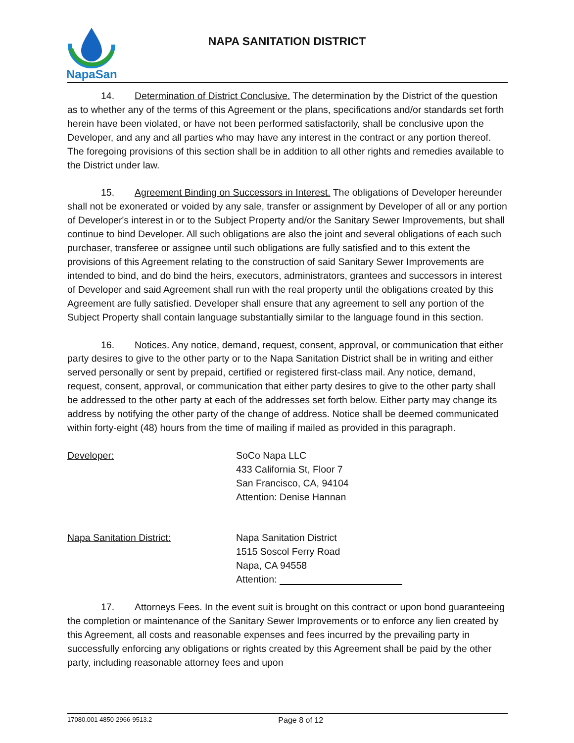NapaSan
NAPA SANITATION DISTRICT
14. Determination of District Conclusive. The determination by the District of the question as to whether any of the terms of this Agreement or the plans, specifications and/or standards set forth herein have been violated, or have not been performed satisfactorily, shall be conclusive upon the Developer, and any and all parties who may have any interest in the contract or any portion thereof. The foregoing provisions of this section shall be in addition to all other rights and remedies available to the District under law.
15. Agreement Binding on Successors in Interest. The obligations of Developer hereunder shall not be exonerated or voided by any sale, transfer or assignment by Developer of all or any portion of Developer's interest in or to the Subject Property and/or the Sanitary Sewer Improvements, but shall continue to bind Developer. All such obligations are also the joint and several obligations of each such purchaser, transferee or assignee until such obligations are fully satisfied and to this extent the provisions of this Agreement relating to the construction of said Sanitary Sewer Improvements are intended to bind, and do bind the heirs, executors, administrators, grantees and successors in interest of Developer and said Agreement shall run with the real property until the obligations created by this Agreement are fully satisfied. Developer shall ensure that any agreement to sell any portion of the Subject Property shall contain language substantially similar to the language found in this section.
16. Notices. Any notice, demand, request, consent, approval, or communication that either party desires to give to the other party or to the Napa Sanitation District shall be in writing and either served personally or sent by prepaid, certified or registered first-class mail. Any notice, demand, request, consent, approval, or communication that either party desires to give to the other party shall be addressed to the other party at each of the addresses set forth below. Either party may change its address by notifying the other party of the change of address. Notice shall be deemed communicated within forty-eight (48) hours from the time of mailing if mailed as provided in this paragraph.
Developer: SoCo Napa LLC
433 California St, Floor 7
San Francisco, CA, 94104
Attention: Denise Hannan
Napa Sanitation District: Napa Sanitation District
1515 Soscol Ferry Road
Napa, CA 94558
Attention:
17. Attorneys Fees. In the event suit is brought on this contract or upon bond guaranteeing the completion or maintenance of the Sanitary Sewer Improvements or to enforce any lien created by this Agreement, all costs and reasonable expenses and fees incurred by the prevailing party in successfully enforcing any obligations or rights created by this Agreement shall be paid by the other party, including reasonable attorney fees and upon
17080.001 4850-2966-9513.2 Page 8 of 12